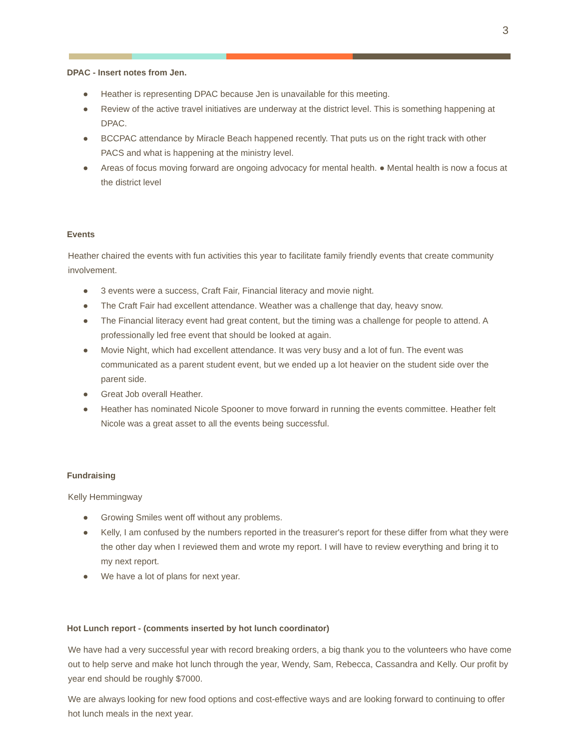3
DPAC - Insert notes from Jen.
● Heather is representing DPAC because Jen is unavailable for this meeting.
● Review of the active travel initiatives are underway at the district level. This is something happening at DPAC.
● BCCPAC attendance by Miracle Beach happened recently. That puts us on the right track with other PACS and what is happening at the ministry level.
● Areas of focus moving forward are ongoing advocacy for mental health. ● Mental health is now a focus at the district level
Events
Heather chaired the events with fun activities this year to facilitate family friendly events that create community involvement.
● 3 events were a success, Craft Fair, Financial literacy and movie night.
● The Craft Fair had excellent attendance. Weather was a challenge that day, heavy snow.
● The Financial literacy event had great content, but the timing was a challenge for people to attend. A professionally led free event that should be looked at again.
● Movie Night, which had excellent attendance. It was very busy and a lot of fun. The event was communicated as a parent student event, but we ended up a lot heavier on the student side over the parent side.
● Great Job overall Heather.
● Heather has nominated Nicole Spooner to move forward in running the events committee. Heather felt Nicole was a great asset to all the events being successful.
Fundraising
Kelly Hemmingway
● Growing Smiles went off without any problems.
● Kelly, I am confused by the numbers reported in the treasurer's report for these differ from what they were the other day when I reviewed them and wrote my report. I will have to review everything and bring it to my next report.
● We have a lot of plans for next year.
Hot Lunch report - (comments inserted by hot lunch coordinator)
We have had a very successful year with record breaking orders, a big thank you to the volunteers who have come out to help serve and make hot lunch through the year, Wendy, Sam, Rebecca, Cassandra and Kelly. Our profit by year end should be roughly $7000.
We are always looking for new food options and cost-effective ways and are looking forward to continuing to offer hot lunch meals in the next year.